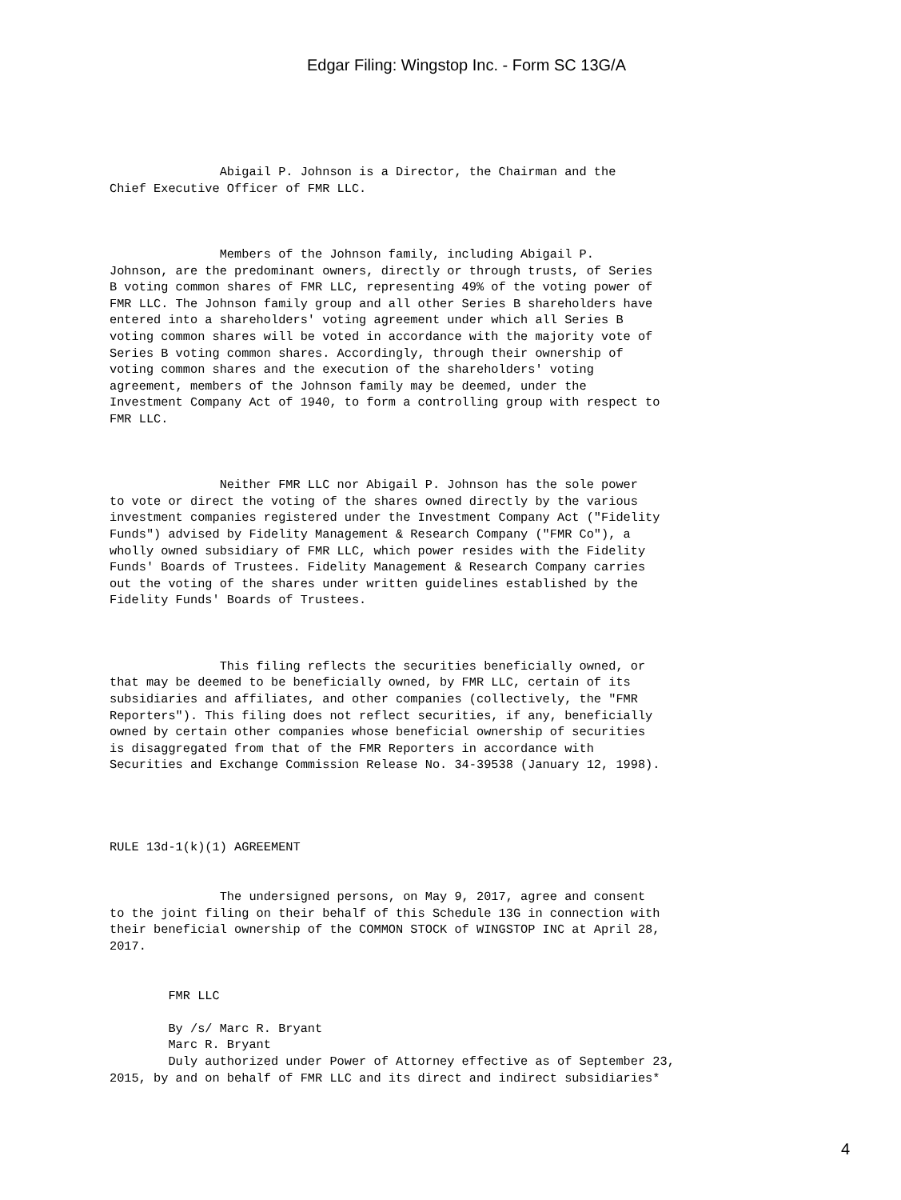Edgar Filing: Wingstop Inc. - Form SC 13G/A
               Abigail P. Johnson is a Director, the Chairman and the
Chief Executive Officer of FMR LLC.



               Members of the Johnson family, including Abigail P.
Johnson, are the predominant owners, directly or through trusts, of Series
B voting common shares of FMR LLC, representing 49% of the voting power of
FMR LLC. The Johnson family group and all other Series B shareholders have
entered into a shareholders' voting agreement under which all Series B
voting common shares will be voted in accordance with the majority vote of
Series B voting common shares. Accordingly, through their ownership of
voting common shares and the execution of the shareholders' voting
agreement, members of the Johnson family may be deemed, under the
Investment Company Act of 1940, to form a controlling group with respect to
FMR LLC.



               Neither FMR LLC nor Abigail P. Johnson has the sole power
to vote or direct the voting of the shares owned directly by the various
investment companies registered under the Investment Company Act ("Fidelity
Funds") advised by Fidelity Management & Research Company ("FMR Co"), a
wholly owned subsidiary of FMR LLC, which power resides with the Fidelity
Funds' Boards of Trustees. Fidelity Management & Research Company carries
out the voting of the shares under written guidelines established by the
Fidelity Funds' Boards of Trustees.



               This filing reflects the securities beneficially owned, or
that may be deemed to be beneficially owned, by FMR LLC, certain of its
subsidiaries and affiliates, and other companies (collectively, the "FMR
Reporters"). This filing does not reflect securities, if any, beneficially
owned by certain other companies whose beneficial ownership of securities
is disaggregated from that of the FMR Reporters in accordance with
Securities and Exchange Commission Release No. 34-39538 (January 12, 1998).




RULE 13d-1(k)(1) AGREEMENT


               The undersigned persons, on May 9, 2017, agree and consent
to the joint filing on their behalf of this Schedule 13G in connection with
their beneficial ownership of the COMMON STOCK of WINGSTOP INC at April 28,
2017.


        FMR LLC

        By /s/ Marc R. Bryant
        Marc R. Bryant
        Duly authorized under Power of Attorney effective as of September 23,
2015, by and on behalf of FMR LLC and its direct and indirect subsidiaries*
4